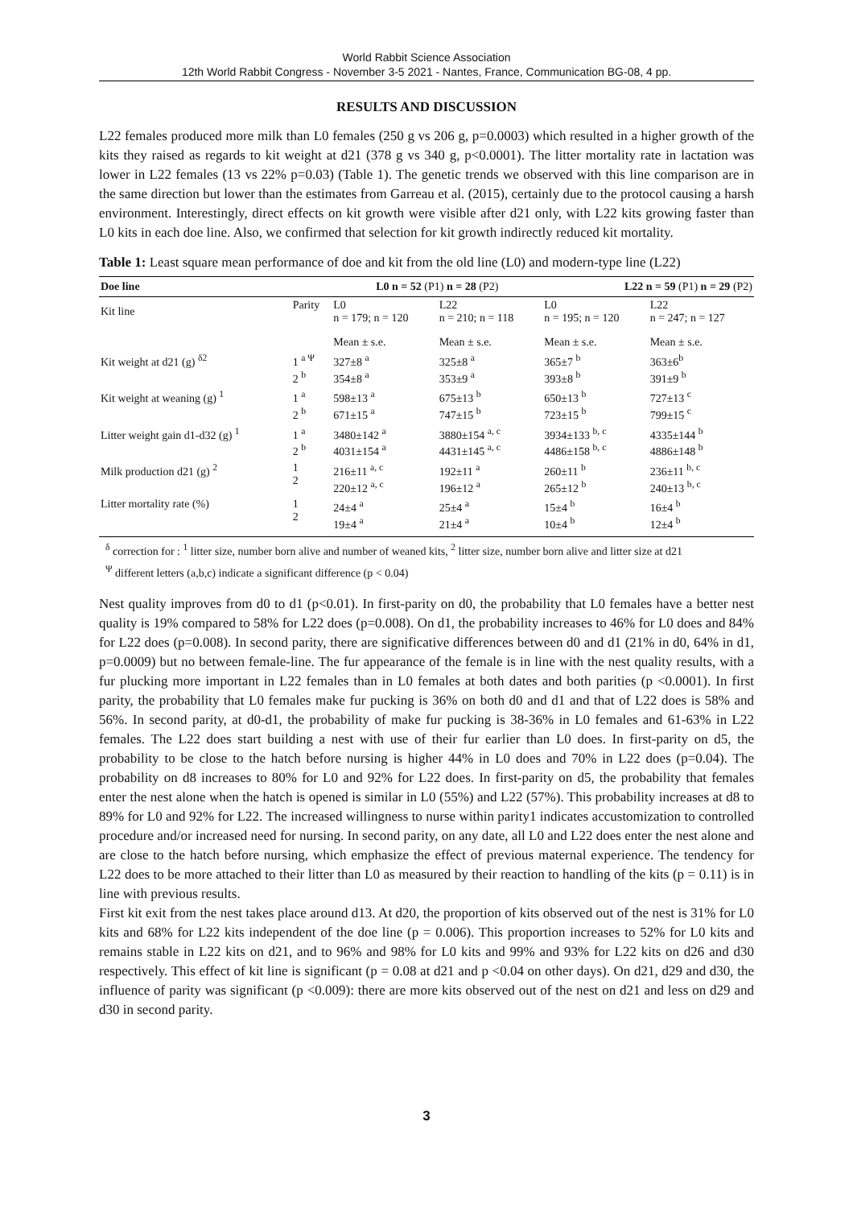World Rabbit Science Association
12th World Rabbit Congress - November 3-5 2021 - Nantes, France, Communication BG-08, 4 pp.
RESULTS AND DISCUSSION
L22 females produced more milk than L0 females (250 g vs 206 g, p=0.0003) which resulted in a higher growth of the kits they raised as regards to kit weight at d21 (378 g vs 340 g, p<0.0001). The litter mortality rate in lactation was lower in L22 females (13 vs 22% p=0.03) (Table 1). The genetic trends we observed with this line comparison are in the same direction but lower than the estimates from Garreau et al. (2015), certainly due to the protocol causing a harsh environment. Interestingly, direct effects on kit growth were visible after d21 only, with L22 kits growing faster than L0 kits in each doe line. Also, we confirmed that selection for kit growth indirectly reduced kit mortality.
Table 1: Least square mean performance of doe and kit from the old line (L0) and modern-type line (L22)
| Doe line | | L0 n = 52 (P1) n = 28 (P2) | | L22 n = 59 (P1) n = 29 (P2) | |
| --- | --- | --- | --- | --- | --- |
| Kit line | Parity | L0 n = 179; n = 120 | L22 n = 210; n = 118 | L0 n = 195; n = 120 | L22 n = 247; n = 127 |
| | | Mean ± s.e. | Mean ± s.e. | Mean ± s.e. | Mean ± s.e. |
| Kit weight at d21 (g) <sup>δ2</sup> | 1 <sup>a Ψ</sup> 2 <sup>b</sup> | 327±8 <sup>a</sup> 354±8 <sup>a</sup> | 325±8 <sup>a</sup> 353±9 <sup>a</sup> | 365±7 <sup>b</sup> 393±8 <sup>b</sup> | 363±6<sup>b</sup> 391±9 <sup>b</sup> |
| Kit weight at weaning (g) <sup>1</sup> | 1 <sup>a</sup> 2 <sup>b</sup> | 598±13 <sup>a</sup> 671±15 <sup>a</sup> | 675±13 <sup>b</sup> 747±15 <sup>b</sup> | 650±13 <sup>b</sup> 723±15 <sup>b</sup> | 727±13 <sup>c</sup> 799±15 <sup>c</sup> |
| Litter weight gain d1-d32 (g) <sup>1</sup> | 1 <sup>a</sup> 2 <sup>b</sup> | 3480±142 <sup>a</sup> 4031±154 <sup>a</sup> | 3880±154 <sup>a, c</sup> 4431±145 <sup>a, c</sup> | 3934±133 <sup>b, c</sup> 4486±158 <sup>b, c</sup> | 4335±144 <sup>b</sup> 4886±148 <sup>b</sup> |
| Milk production d21 (g) <sup>2</sup> | 1 2 | 216±11 <sup>a, c</sup> 220±12 <sup>a, c</sup> | 192±11 <sup>a</sup> 196±12 <sup>a</sup> | 260±11 <sup>b</sup> 265±12 <sup>b</sup> | 236±11 <sup>b, c</sup> 240±13 <sup>b, c</sup> |
| Litter mortality rate (%) | 1 2 | 24±4 <sup>a</sup> 19±4 <sup>a</sup> | 25±4 <sup>a</sup> 21±4 <sup>a</sup> | 15±4 <sup>b</sup> 10±4 <sup>b</sup> | 16±4 <sup>b</sup> 12±4 <sup>b</sup> |
<sup>δ</sup> correction for : <sup>1</sup> litter size, number born alive and number of weaned kits, <sup>2</sup> litter size, number born alive and litter size at d21
<sup>Ψ</sup> different letters (a,b,c) indicate a significant difference (p < 0.04)
Nest quality improves from d0 to d1 (p<0.01). In first-parity on d0, the probability that L0 females have a better nest quality is 19% compared to 58% for L22 does (p=0.008). On d1, the probability increases to 46% for L0 does and 84% for L22 does (p=0.008). In second parity, there are significative differences between d0 and d1 (21% in d0, 64% in d1, p=0.0009) but no between female-line. The fur appearance of the female is in line with the nest quality results, with a fur plucking more important in L22 females than in L0 females at both dates and both parities (p <0.0001). In first parity, the probability that L0 females make fur pucking is 36% on both d0 and d1 and that of L22 does is 58% and 56%. In second parity, at d0-d1, the probability of make fur pucking is 38-36% in L0 females and 61-63% in L22 females. The L22 does start building a nest with use of their fur earlier than L0 does. In first-parity on d5, the probability to be close to the hatch before nursing is higher 44% in L0 does and 70% in L22 does (p=0.04). The probability on d8 increases to 80% for L0 and 92% for L22 does. In first-parity on d5, the probability that females enter the nest alone when the hatch is opened is similar in L0 (55%) and L22 (57%). This probability increases at d8 to 89% for L0 and 92% for L22. The increased willingness to nurse within parity1 indicates accustomization to controlled procedure and/or increased need for nursing. In second parity, on any date, all L0 and L22 does enter the nest alone and are close to the hatch before nursing, which emphasize the effect of previous maternal experience. The tendency for L22 does to be more attached to their litter than L0 as measured by their reaction to handling of the kits (p = 0.11) is in line with previous results.
First kit exit from the nest takes place around d13. At d20, the proportion of kits observed out of the nest is 31% for L0 kits and 68% for L22 kits independent of the doe line (p = 0.006). This proportion increases to 52% for L0 kits and remains stable in L22 kits on d21, and to 96% and 98% for L0 kits and 99% and 93% for L22 kits on d26 and d30 respectively. This effect of kit line is significant (p = 0.08 at d21 and p <0.04 on other days). On d21, d29 and d30, the influence of parity was significant (p <0.009): there are more kits observed out of the nest on d21 and less on d29 and d30 in second parity.
3